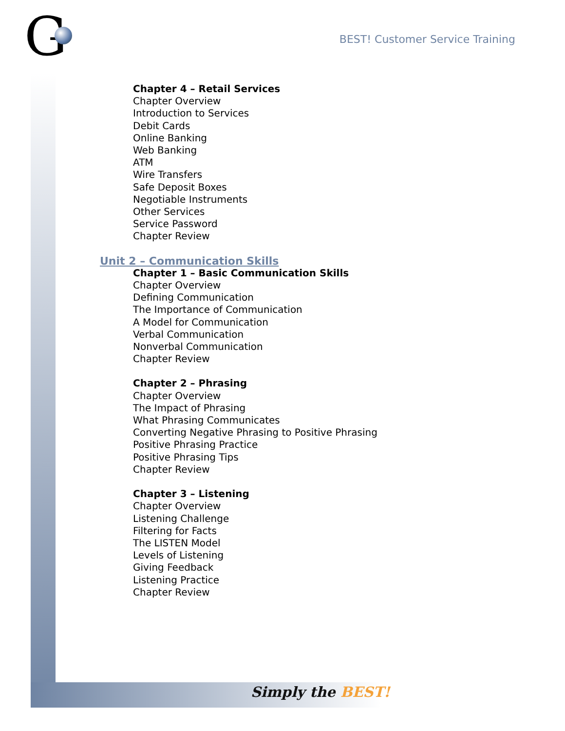G
BEST! Customer Service Training
Chapter 4 – Retail Services
Chapter Overview
Introduction to Services
Debit Cards
Online Banking
Web Banking
ATM
Wire Transfers
Safe Deposit Boxes
Negotiable Instruments
Other Services
Service Password
Chapter Review
Unit 2 – Communication Skills
Chapter 1 – Basic Communication Skills
Chapter Overview
Defining Communication
The Importance of Communication
A Model for Communication
Verbal Communication
Nonverbal Communication
Chapter Review
Chapter 2 – Phrasing
Chapter Overview
The Impact of Phrasing
What Phrasing Communicates
Converting Negative Phrasing to Positive Phrasing
Positive Phrasing Practice
Positive Phrasing Tips
Chapter Review
Chapter 3 – Listening
Chapter Overview
Listening Challenge
Filtering for Facts
The LISTEN Model
Levels of Listening
Giving Feedback
Listening Practice
Chapter Review
Simply the BEST!